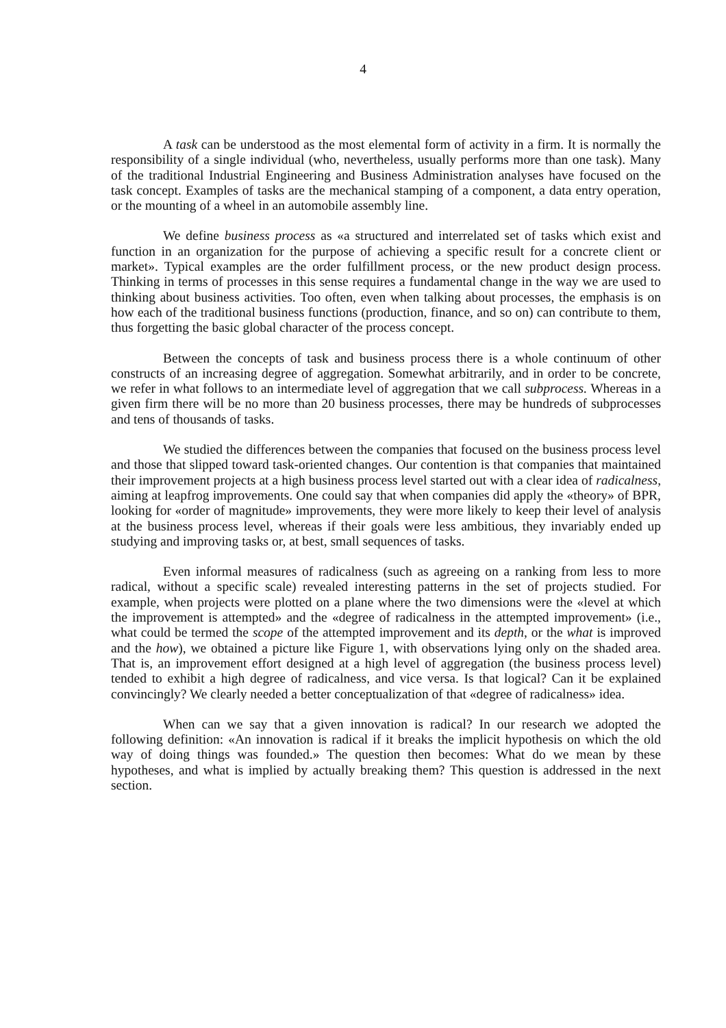4
A task can be understood as the most elemental form of activity in a firm. It is normally the responsibility of a single individual (who, nevertheless, usually performs more than one task). Many of the traditional Industrial Engineering and Business Administration analyses have focused on the task concept. Examples of tasks are the mechanical stamping of a component, a data entry operation, or the mounting of a wheel in an automobile assembly line.
We define business process as «a structured and interrelated set of tasks which exist and function in an organization for the purpose of achieving a specific result for a concrete client or market». Typical examples are the order fulfillment process, or the new product design process. Thinking in terms of processes in this sense requires a fundamental change in the way we are used to thinking about business activities. Too often, even when talking about processes, the emphasis is on how each of the traditional business functions (production, finance, and so on) can contribute to them, thus forgetting the basic global character of the process concept.
Between the concepts of task and business process there is a whole continuum of other constructs of an increasing degree of aggregation. Somewhat arbitrarily, and in order to be concrete, we refer in what follows to an intermediate level of aggregation that we call subprocess. Whereas in a given firm there will be no more than 20 business processes, there may be hundreds of subprocesses and tens of thousands of tasks.
We studied the differences between the companies that focused on the business process level and those that slipped toward task-oriented changes. Our contention is that companies that maintained their improvement projects at a high business process level started out with a clear idea of radicalness, aiming at leapfrog improvements. One could say that when companies did apply the «theory» of BPR, looking for «order of magnitude» improvements, they were more likely to keep their level of analysis at the business process level, whereas if their goals were less ambitious, they invariably ended up studying and improving tasks or, at best, small sequences of tasks.
Even informal measures of radicalness (such as agreeing on a ranking from less to more radical, without a specific scale) revealed interesting patterns in the set of projects studied. For example, when projects were plotted on a plane where the two dimensions were the «level at which the improvement is attempted» and the «degree of radicalness in the attempted improvement» (i.e., what could be termed the scope of the attempted improvement and its depth, or the what is improved and the how), we obtained a picture like Figure 1, with observations lying only on the shaded area. That is, an improvement effort designed at a high level of aggregation (the business process level) tended to exhibit a high degree of radicalness, and vice versa. Is that logical? Can it be explained convincingly? We clearly needed a better conceptualization of that «degree of radicalness» idea.
When can we say that a given innovation is radical? In our research we adopted the following definition: «An innovation is radical if it breaks the implicit hypothesis on which the old way of doing things was founded.» The question then becomes: What do we mean by these hypotheses, and what is implied by actually breaking them? This question is addressed in the next section.